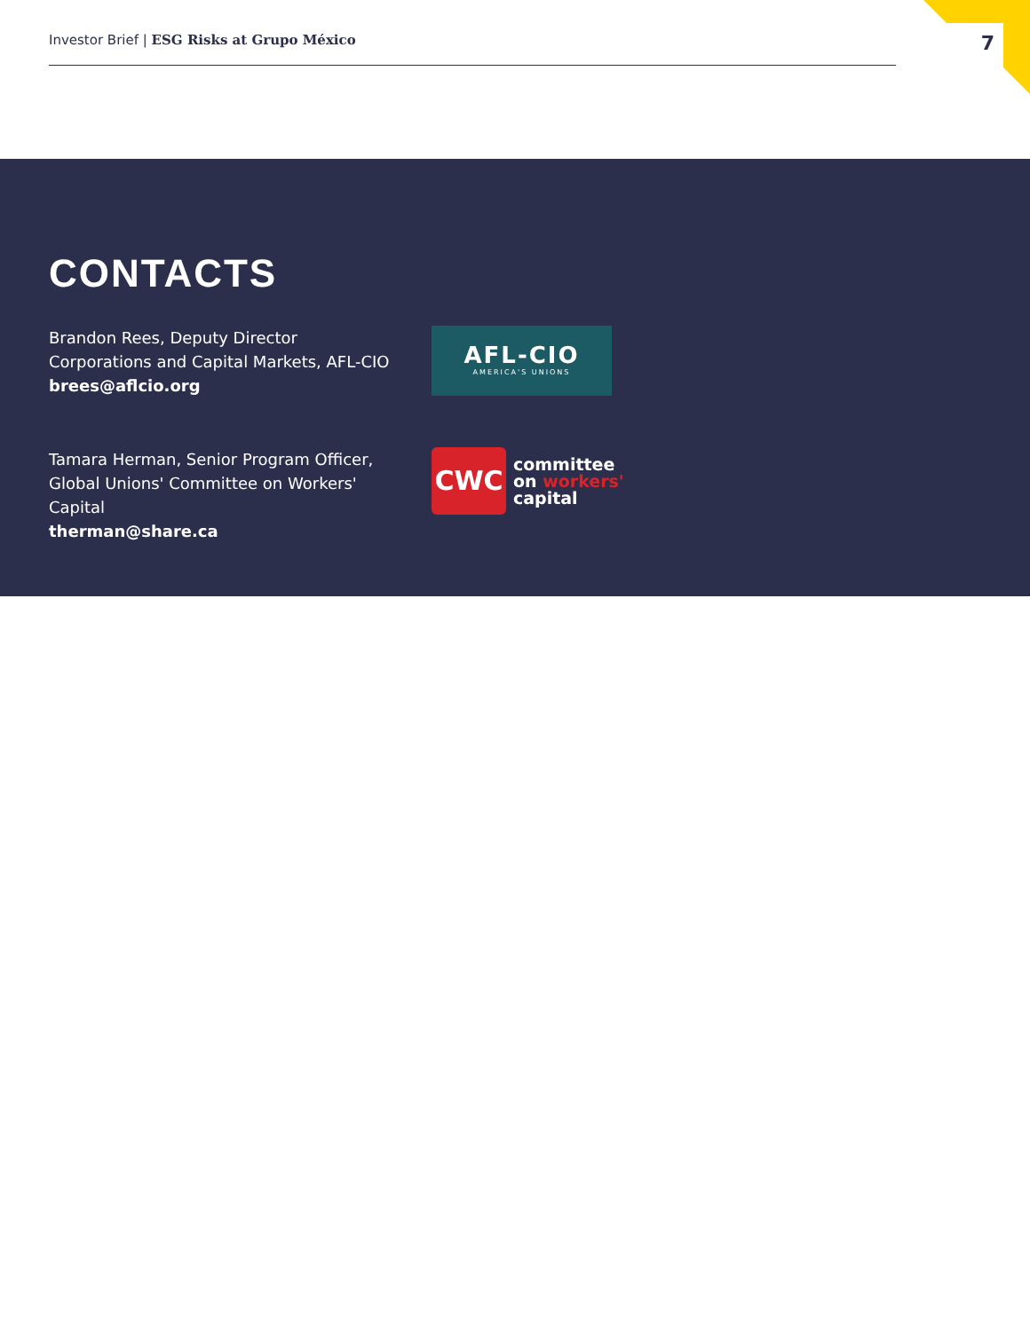Investor Brief | ESG Risks at Grupo México
7
CONTACTS
Brandon Rees, Deputy Director
Corporations and Capital Markets, AFL-CIO
brees@aflcio.org
AFL-CIO
AMERICA'S UNIONS
Tamara Herman, Senior Program Officer,
Global Unions' Committee on Workers' Capital
therman@share.ca
CWC
committee
on workers'
capital